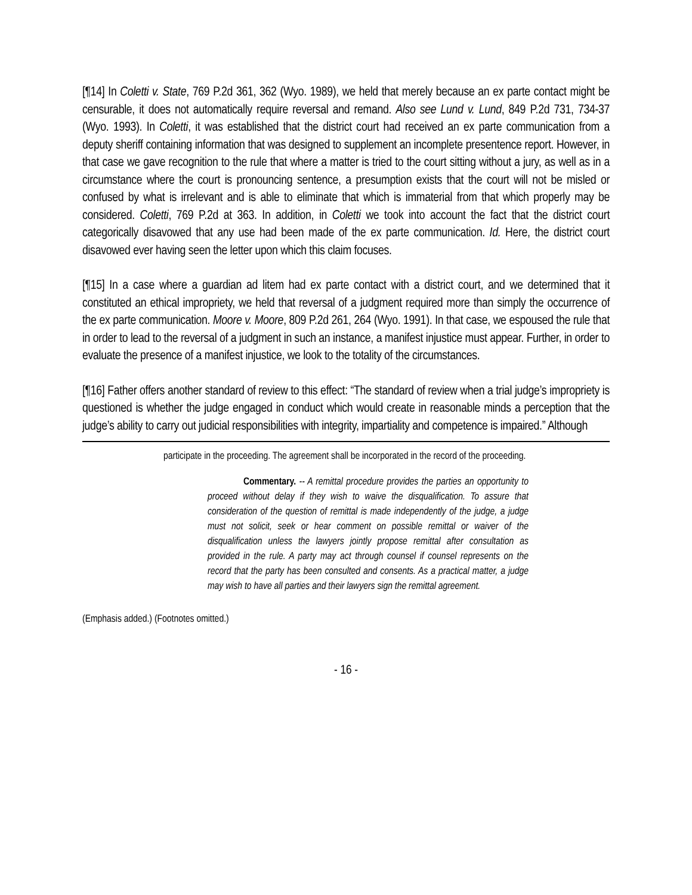[¶14] In Coletti v. State, 769 P.2d 361, 362 (Wyo. 1989), we held that merely because an ex parte contact might be censurable, it does not automatically require reversal and remand. Also see Lund v. Lund, 849 P.2d 731, 734-37 (Wyo. 1993). In Coletti, it was established that the district court had received an ex parte communication from a deputy sheriff containing information that was designed to supplement an incomplete presentence report. However, in that case we gave recognition to the rule that where a matter is tried to the court sitting without a jury, as well as in a circumstance where the court is pronouncing sentence, a presumption exists that the court will not be misled or confused by what is irrelevant and is able to eliminate that which is immaterial from that which properly may be considered. Coletti, 769 P.2d at 363. In addition, in Coletti we took into account the fact that the district court categorically disavowed that any use had been made of the ex parte communication. Id. Here, the district court disavowed ever having seen the letter upon which this claim focuses.
[¶15] In a case where a guardian ad litem had ex parte contact with a district court, and we determined that it constituted an ethical impropriety, we held that reversal of a judgment required more than simply the occurrence of the ex parte communication. Moore v. Moore, 809 P.2d 261, 264 (Wyo. 1991). In that case, we espoused the rule that in order to lead to the reversal of a judgment in such an instance, a manifest injustice must appear. Further, in order to evaluate the presence of a manifest injustice, we look to the totality of the circumstances.
[¶16] Father offers another standard of review to this effect: “The standard of review when a trial judge’s impropriety is questioned is whether the judge engaged in conduct which would create in reasonable minds a perception that the judge’s ability to carry out judicial responsibilities with integrity, impartiality and competence is impaired.” Although
participate in the proceeding. The agreement shall be incorporated in the record of the proceeding.
Commentary. -- A remittal procedure provides the parties an opportunity to proceed without delay if they wish to waive the disqualification. To assure that consideration of the question of remittal is made independently of the judge, a judge must not solicit, seek or hear comment on possible remittal or waiver of the disqualification unless the lawyers jointly propose remittal after consultation as provided in the rule. A party may act through counsel if counsel represents on the record that the party has been consulted and consents. As a practical matter, a judge may wish to have all parties and their lawyers sign the remittal agreement.
(Emphasis added.) (Footnotes omitted.)
- 16 -